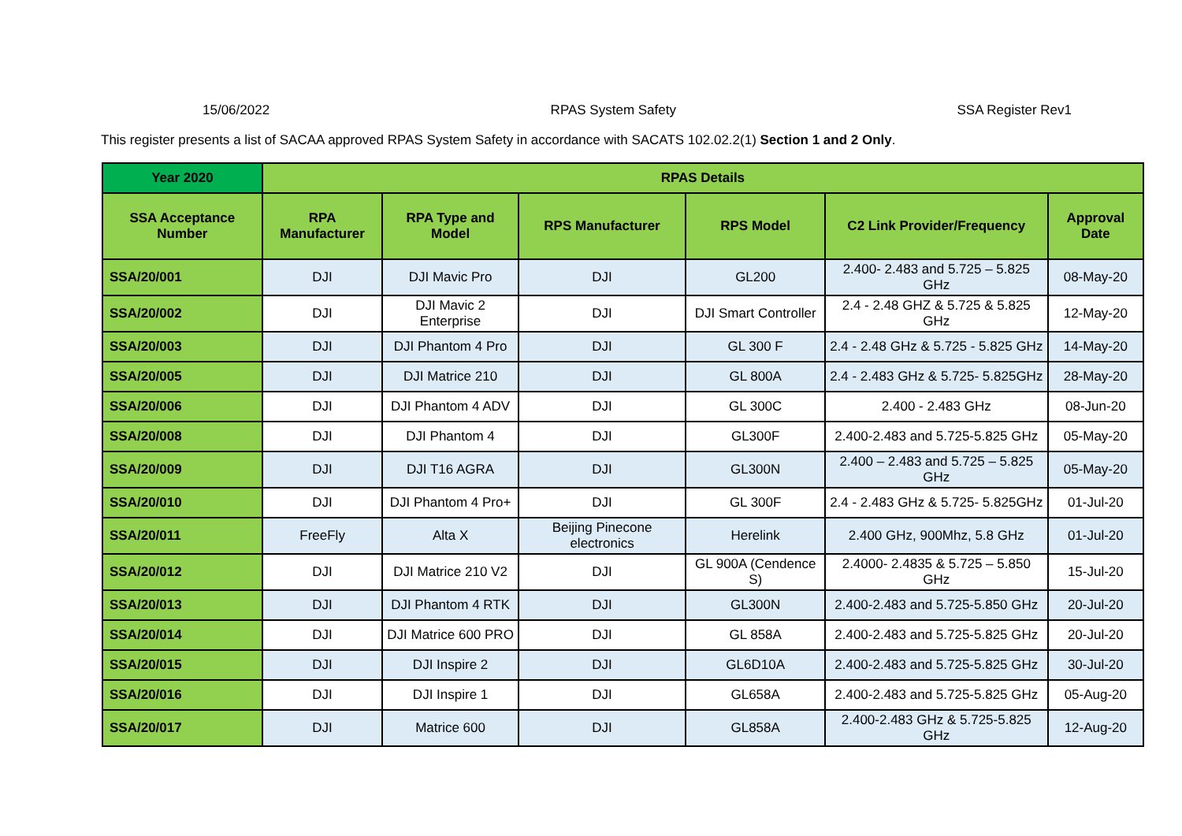15/06/2022 RPAS System Safety SSA Register Rev1
This register presents a list of SACAA approved RPAS System Safety in accordance with SACATS 102.02.2(1) Section 1 and 2 Only.
| Year 2020 | RPAS Details | | | | | |
| --- | --- | --- | --- | --- | --- | --- |
| SSA Acceptance Number | RPA Manufacturer | RPA Type and Model | RPS Manufacturer | RPS Model | C2 Link Provider/Frequency | Approval Date |
| SSA/20/001 | DJI | DJI Mavic Pro | DJI | GL200 | 2.400- 2.483 and 5.725 – 5.825 GHz | 08-May-20 |
| SSA/20/002 | DJI | DJI Mavic 2 Enterprise | DJI | DJI Smart Controller | 2.4 - 2.48 GHZ & 5.725 & 5.825 GHz | 12-May-20 |
| SSA/20/003 | DJI | DJI Phantom 4 Pro | DJI | GL 300 F | 2.4 - 2.48 GHz & 5.725 - 5.825 GHz | 14-May-20 |
| SSA/20/005 | DJI | DJI Matrice 210 | DJI | GL 800A | 2.4 - 2.483 GHz & 5.725- 5.825GHz | 28-May-20 |
| SSA/20/006 | DJI | DJI Phantom 4 ADV | DJI | GL 300C | 2.400 - 2.483 GHz | 08-Jun-20 |
| SSA/20/008 | DJI | DJI Phantom 4 | DJI | GL300F | 2.400-2.483 and 5.725-5.825 GHz | 05-May-20 |
| SSA/20/009 | DJI | DJI T16 AGRA | DJI | GL300N | 2.400 – 2.483 and 5.725 – 5.825 GHz | 05-May-20 |
| SSA/20/010 | DJI | DJI Phantom 4 Pro+ | DJI | GL 300F | 2.4 - 2.483 GHz & 5.725- 5.825GHz | 01-Jul-20 |
| SSA/20/011 | FreeFly | Alta X | Beijing Pinecone electronics | Herelink | 2.400 GHz, 900Mhz, 5.8 GHz | 01-Jul-20 |
| SSA/20/012 | DJI | DJI Matrice 210 V2 | DJI | GL 900A (Cendence S) | 2.4000- 2.4835 & 5.725 – 5.850 GHz | 15-Jul-20 |
| SSA/20/013 | DJI | DJI Phantom 4 RTK | DJI | GL300N | 2.400-2.483 and 5.725-5.850 GHz | 20-Jul-20 |
| SSA/20/014 | DJI | DJI Matrice 600 PRO | DJI | GL 858A | 2.400-2.483 and 5.725-5.825 GHz | 20-Jul-20 |
| SSA/20/015 | DJI | DJI Inspire 2 | DJI | GL6D10A | 2.400-2.483 and 5.725-5.825 GHz | 30-Jul-20 |
| SSA/20/016 | DJI | DJI Inspire 1 | DJI | GL658A | 2.400-2.483 and 5.725-5.825 GHz | 05-Aug-20 |
| SSA/20/017 | DJI | Matrice 600 | DJI | GL858A | 2.400-2.483 GHz & 5.725-5.825 GHz | 12-Aug-20 |